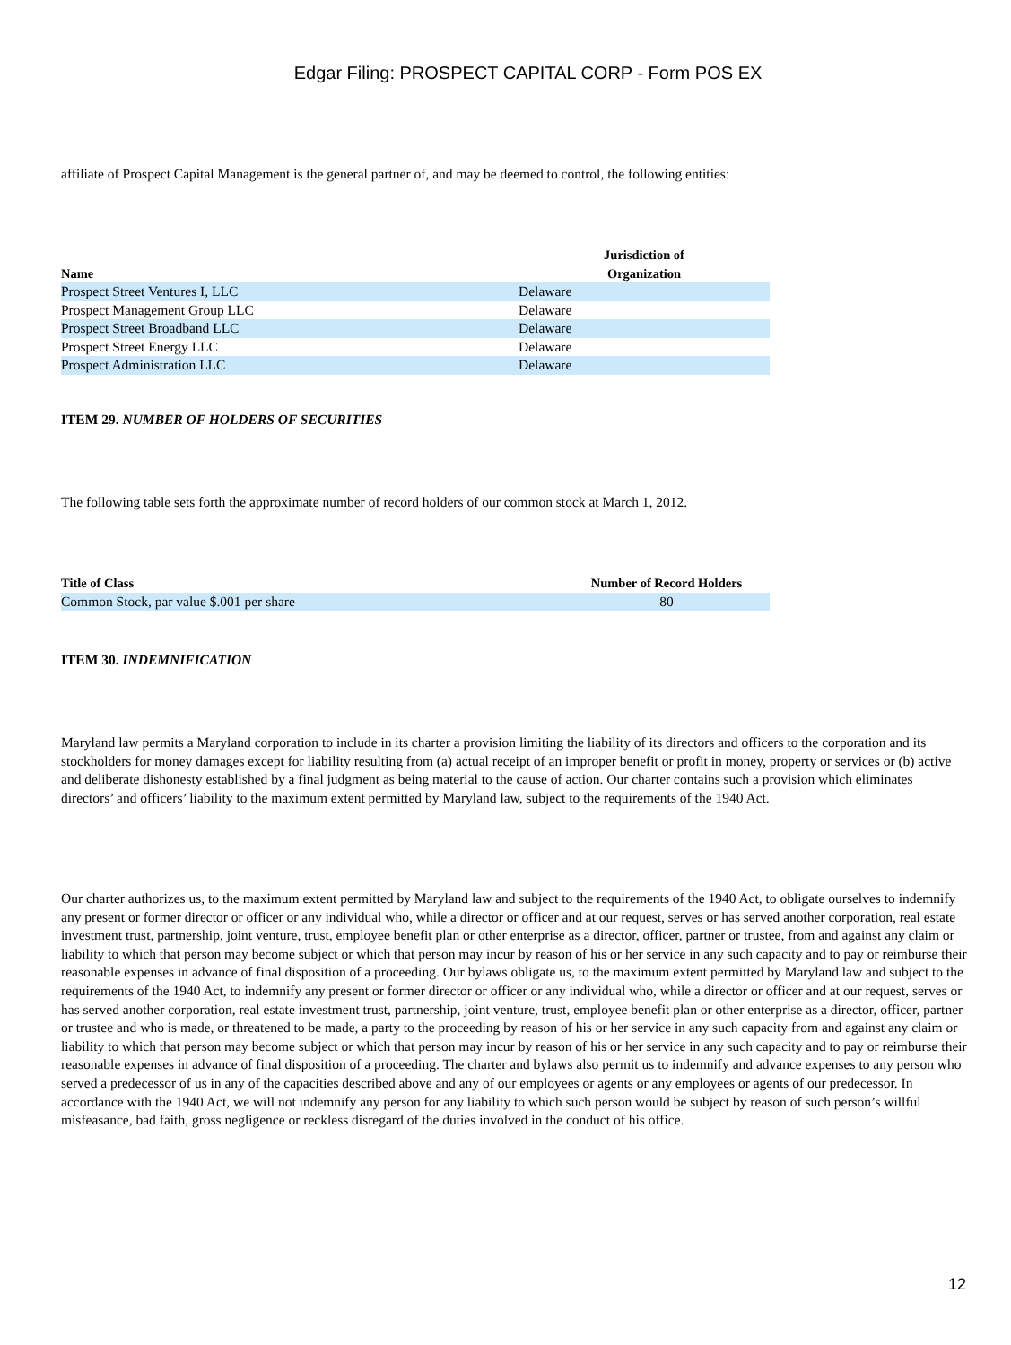Edgar Filing: PROSPECT CAPITAL CORP - Form POS EX
affiliate of Prospect Capital Management is the general partner of, and may be deemed to control, the following entities:
| Name | Jurisdiction of Organization |
| --- | --- |
| Prospect Street Ventures I, LLC | Delaware |
| Prospect Management Group LLC | Delaware |
| Prospect Street Broadband LLC | Delaware |
| Prospect Street Energy LLC | Delaware |
| Prospect Administration LLC | Delaware |
ITEM 29. NUMBER OF HOLDERS OF SECURITIES
The following table sets forth the approximate number of record holders of our common stock at March 1, 2012.
| Title of Class | Number of Record Holders |
| --- | --- |
| Common Stock, par value $.001 per share | 80 |
ITEM 30. INDEMNIFICATION
Maryland law permits a Maryland corporation to include in its charter a provision limiting the liability of its directors and officers to the corporation and its stockholders for money damages except for liability resulting from (a) actual receipt of an improper benefit or profit in money, property or services or (b) active and deliberate dishonesty established by a final judgment as being material to the cause of action. Our charter contains such a provision which eliminates directors’ and officers’ liability to the maximum extent permitted by Maryland law, subject to the requirements of the 1940 Act.
Our charter authorizes us, to the maximum extent permitted by Maryland law and subject to the requirements of the 1940 Act, to obligate ourselves to indemnify any present or former director or officer or any individual who, while a director or officer and at our request, serves or has served another corporation, real estate investment trust, partnership, joint venture, trust, employee benefit plan or other enterprise as a director, officer, partner or trustee, from and against any claim or liability to which that person may become subject or which that person may incur by reason of his or her service in any such capacity and to pay or reimburse their reasonable expenses in advance of final disposition of a proceeding. Our bylaws obligate us, to the maximum extent permitted by Maryland law and subject to the requirements of the 1940 Act, to indemnify any present or former director or officer or any individual who, while a director or officer and at our request, serves or has served another corporation, real estate investment trust, partnership, joint venture, trust, employee benefit plan or other enterprise as a director, officer, partner or trustee and who is made, or threatened to be made, a party to the proceeding by reason of his or her service in any such capacity from and against any claim or liability to which that person may become subject or which that person may incur by reason of his or her service in any such capacity and to pay or reimburse their reasonable expenses in advance of final disposition of a proceeding. The charter and bylaws also permit us to indemnify and advance expenses to any person who served a predecessor of us in any of the capacities described above and any of our employees or agents or any employees or agents of our predecessor. In accordance with the 1940 Act, we will not indemnify any person for any liability to which such person would be subject by reason of such person’s willful misfeasance, bad faith, gross negligence or reckless disregard of the duties involved in the conduct of his office.
12